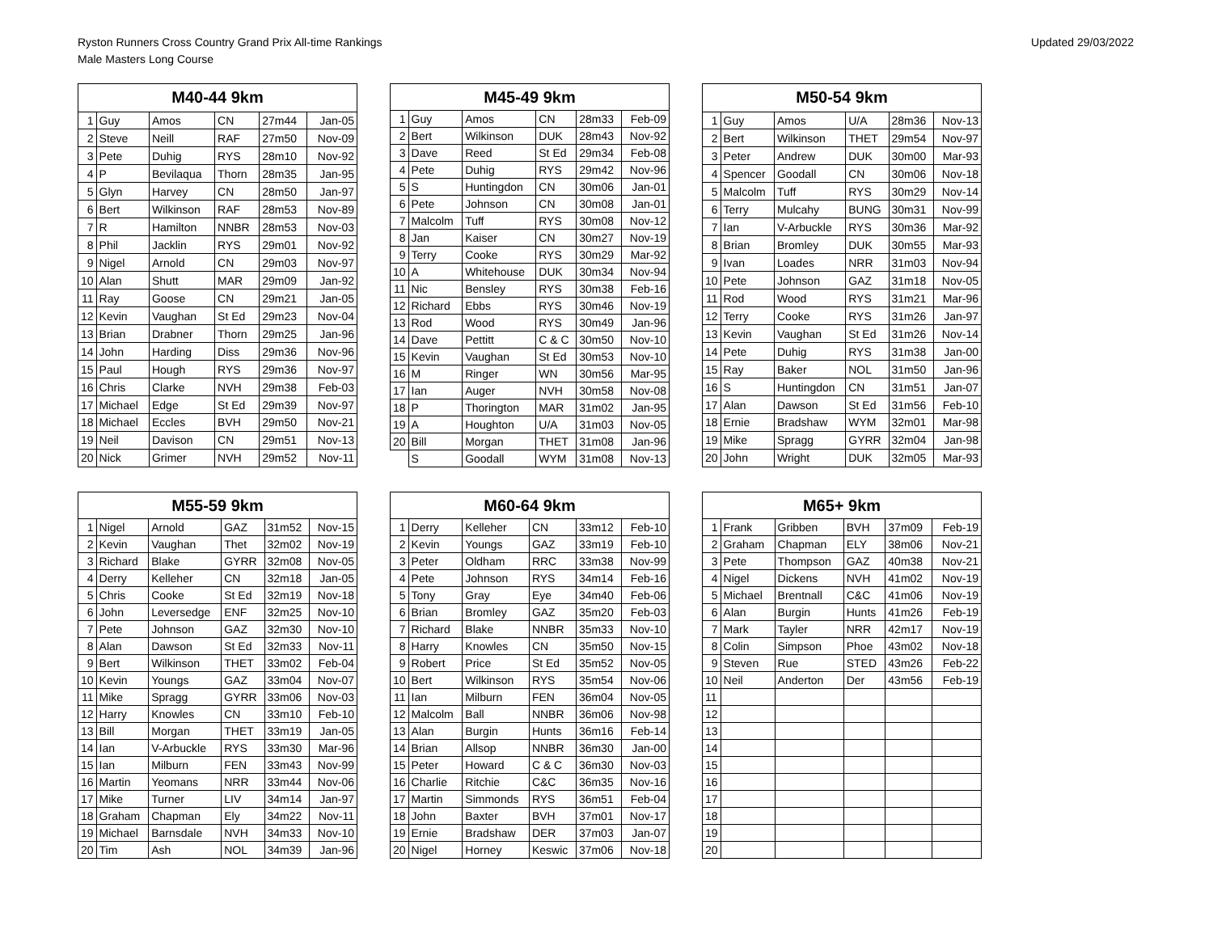Ryston Runners Cross Country Grand Prix All-time Rankings
Male Masters Long Course
Updated 29/03/2022
| M40-44 9km | | | | | |
| --- | --- | --- | --- | --- | --- |
| 1 | Guy | Amos | CN | 27m44 | Jan-05 |
| 2 | Steve | Neill | RAF | 27m50 | Nov-09 |
| 3 | Pete | Duhig | RYS | 28m10 | Nov-92 |
| 4 | P | Bevilaqua | Thorn | 28m35 | Jan-95 |
| 5 | Glyn | Harvey | CN | 28m50 | Jan-97 |
| 6 | Bert | Wilkinson | RAF | 28m53 | Nov-89 |
| 7 | R | Hamilton | NNBR | 28m53 | Nov-03 |
| 8 | Phil | Jacklin | RYS | 29m01 | Nov-92 |
| 9 | Nigel | Arnold | CN | 29m03 | Nov-97 |
| 10 | Alan | Shutt | MAR | 29m09 | Jan-92 |
| 11 | Ray | Goose | CN | 29m21 | Jan-05 |
| 12 | Kevin | Vaughan | St Ed | 29m23 | Nov-04 |
| 13 | Brian | Drabner | Thorn | 29m25 | Jan-96 |
| 14 | John | Harding | Diss | 29m36 | Nov-96 |
| 15 | Paul | Hough | RYS | 29m36 | Nov-97 |
| 16 | Chris | Clarke | NVH | 29m38 | Feb-03 |
| 17 | Michael | Edge | St Ed | 29m39 | Nov-97 |
| 18 | Michael | Eccles | BVH | 29m50 | Nov-21 |
| 19 | Neil | Davison | CN | 29m51 | Nov-13 |
| 20 | Nick | Grimer | NVH | 29m52 | Nov-11 |
| M45-49 9km | | | | | |
| --- | --- | --- | --- | --- | --- |
| 1 | Guy | Amos | CN | 28m33 | Feb-09 |
| 2 | Bert | Wilkinson | DUK | 28m43 | Nov-92 |
| 3 | Dave | Reed | St Ed | 29m34 | Feb-08 |
| 4 | Pete | Duhig | RYS | 29m42 | Nov-96 |
| 5 | S | Huntingdon | CN | 30m06 | Jan-01 |
| 6 | Pete | Johnson | CN | 30m08 | Jan-01 |
| 7 | Malcolm | Tuff | RYS | 30m08 | Nov-12 |
| 8 | Jan | Kaiser | CN | 30m27 | Nov-19 |
| 9 | Terry | Cooke | RYS | 30m29 | Mar-92 |
| 10 | A | Whitehouse | DUK | 30m34 | Nov-94 |
| 11 | Nic | Bensley | RYS | 30m38 | Feb-16 |
| 12 | Richard | Ebbs | RYS | 30m46 | Nov-19 |
| 13 | Rod | Wood | RYS | 30m49 | Jan-96 |
| 14 | Dave | Pettitt | C & C | 30m50 | Nov-10 |
| 15 | Kevin | Vaughan | St Ed | 30m53 | Nov-10 |
| 16 | M | Ringer | WN | 30m56 | Mar-95 |
| 17 | Ian | Auger | NVH | 30m58 | Nov-08 |
| 18 | P | Thorington | MAR | 31m02 | Jan-95 |
| 19 | A | Houghton | U/A | 31m03 | Nov-05 |
| 20 | Bill | Morgan | THET | 31m08 | Jan-96 |
| | S | Goodall | WYM | 31m08 | Nov-13 |
| M50-54 9km | | | | | |
| --- | --- | --- | --- | --- | --- |
| 1 | Guy | Amos | U/A | 28m36 | Nov-13 |
| 2 | Bert | Wilkinson | THET | 29m54 | Nov-97 |
| 3 | Peter | Andrew | DUK | 30m00 | Mar-93 |
| 4 | Spencer | Goodall | CN | 30m06 | Nov-18 |
| 5 | Malcolm | Tuff | RYS | 30m29 | Nov-14 |
| 6 | Terry | Mulcahy | BUNG | 30m31 | Nov-99 |
| 7 | Ian | V-Arbuckle | RYS | 30m36 | Mar-92 |
| 8 | Brian | Bromley | DUK | 30m55 | Mar-93 |
| 9 | Ivan | Loades | NRR | 31m03 | Nov-94 |
| 10 | Pete | Johnson | GAZ | 31m18 | Nov-05 |
| 11 | Rod | Wood | RYS | 31m21 | Mar-96 |
| 12 | Terry | Cooke | RYS | 31m26 | Jan-97 |
| 13 | Kevin | Vaughan | St Ed | 31m26 | Nov-14 |
| 14 | Pete | Duhig | RYS | 31m38 | Jan-00 |
| 15 | Ray | Baker | NOL | 31m50 | Jan-96 |
| 16 | S | Huntingdon | CN | 31m51 | Jan-07 |
| 17 | Alan | Dawson | St Ed | 31m56 | Feb-10 |
| 18 | Ernie | Bradshaw | WYM | 32m01 | Mar-98 |
| 19 | Mike | Spragg | GYRR | 32m04 | Jan-98 |
| 20 | John | Wright | DUK | 32m05 | Mar-93 |
| M55-59 9km | | | | | |
| --- | --- | --- | --- | --- | --- |
| 1 | Nigel | Arnold | GAZ | 31m52 | Nov-15 |
| 2 | Kevin | Vaughan | Thet | 32m02 | Nov-19 |
| 3 | Richard | Blake | GYRR | 32m08 | Nov-05 |
| 4 | Derry | Kelleher | CN | 32m18 | Jan-05 |
| 5 | Chris | Cooke | St Ed | 32m19 | Nov-18 |
| 6 | John | Leversedge | ENF | 32m25 | Nov-10 |
| 7 | Pete | Johnson | GAZ | 32m30 | Nov-10 |
| 8 | Alan | Dawson | St Ed | 32m33 | Nov-11 |
| 9 | Bert | Wilkinson | THET | 33m02 | Feb-04 |
| 10 | Kevin | Youngs | GAZ | 33m04 | Nov-07 |
| 11 | Mike | Spragg | GYRR | 33m06 | Nov-03 |
| 12 | Harry | Knowles | CN | 33m10 | Feb-10 |
| 13 | Bill | Morgan | THET | 33m19 | Jan-05 |
| 14 | Ian | V-Arbuckle | RYS | 33m30 | Mar-96 |
| 15 | Ian | Milburn | FEN | 33m43 | Nov-99 |
| 16 | Martin | Yeomans | NRR | 33m44 | Nov-06 |
| 17 | Mike | Turner | LIV | 34m14 | Jan-97 |
| 18 | Graham | Chapman | Ely | 34m22 | Nov-11 |
| 19 | Michael | Barnsdale | NVH | 34m33 | Nov-10 |
| 20 | Tim | Ash | NOL | 34m39 | Jan-96 |
| M60-64 9km | | | | | |
| --- | --- | --- | --- | --- | --- |
| 1 | Derry | Kelleher | CN | 33m12 | Feb-10 |
| 2 | Kevin | Youngs | GAZ | 33m19 | Feb-10 |
| 3 | Peter | Oldham | RRC | 33m38 | Nov-99 |
| 4 | Pete | Johnson | RYS | 34m14 | Feb-16 |
| 5 | Tony | Gray | Eye | 34m40 | Feb-06 |
| 6 | Brian | Bromley | GAZ | 35m20 | Feb-03 |
| 7 | Richard | Blake | NNBR | 35m33 | Nov-10 |
| 8 | Harry | Knowles | CN | 35m50 | Nov-15 |
| 9 | Robert | Price | St Ed | 35m52 | Nov-05 |
| 10 | Bert | Wilkinson | RYS | 35m54 | Nov-06 |
| 11 | Ian | Milburn | FEN | 36m04 | Nov-05 |
| 12 | Malcolm | Ball | NNBR | 36m06 | Nov-98 |
| 13 | Alan | Burgin | Hunts | 36m16 | Feb-14 |
| 14 | Brian | Allsop | NNBR | 36m30 | Jan-00 |
| 15 | Peter | Howard | C & C | 36m30 | Nov-03 |
| 16 | Charlie | Ritchie | C&C | 36m35 | Nov-16 |
| 17 | Martin | Simmonds | RYS | 36m51 | Feb-04 |
| 18 | John | Baxter | BVH | 37m01 | Nov-17 |
| 19 | Ernie | Bradshaw | DER | 37m03 | Jan-07 |
| 20 | Nigel | Horney | Keswic | 37m06 | Nov-18 |
| M65+ 9km | | | | | |
| --- | --- | --- | --- | --- | --- |
| 1 | Frank | Gribben | BVH | 37m09 | Feb-19 |
| 2 | Graham | Chapman | ELY | 38m06 | Nov-21 |
| 3 | Pete | Thompson | GAZ | 40m38 | Nov-21 |
| 4 | Nigel | Dickens | NVH | 41m02 | Nov-19 |
| 5 | Michael | Brentnall | C&C | 41m06 | Nov-19 |
| 6 | Alan | Burgin | Hunts | 41m26 | Feb-19 |
| 7 | Mark | Tayler | NRR | 42m17 | Nov-19 |
| 8 | Colin | Simpson | Phoe | 43m02 | Nov-18 |
| 9 | Steven | Rue | STED | 43m26 | Feb-22 |
| 10 | Neil | Anderton | Der | 43m56 | Feb-19 |
| 11 | | | | | |
| 12 | | | | | |
| 13 | | | | | |
| 14 | | | | | |
| 15 | | | | | |
| 16 | | | | | |
| 17 | | | | | |
| 18 | | | | | |
| 19 | | | | | |
| 20 | | | | | |